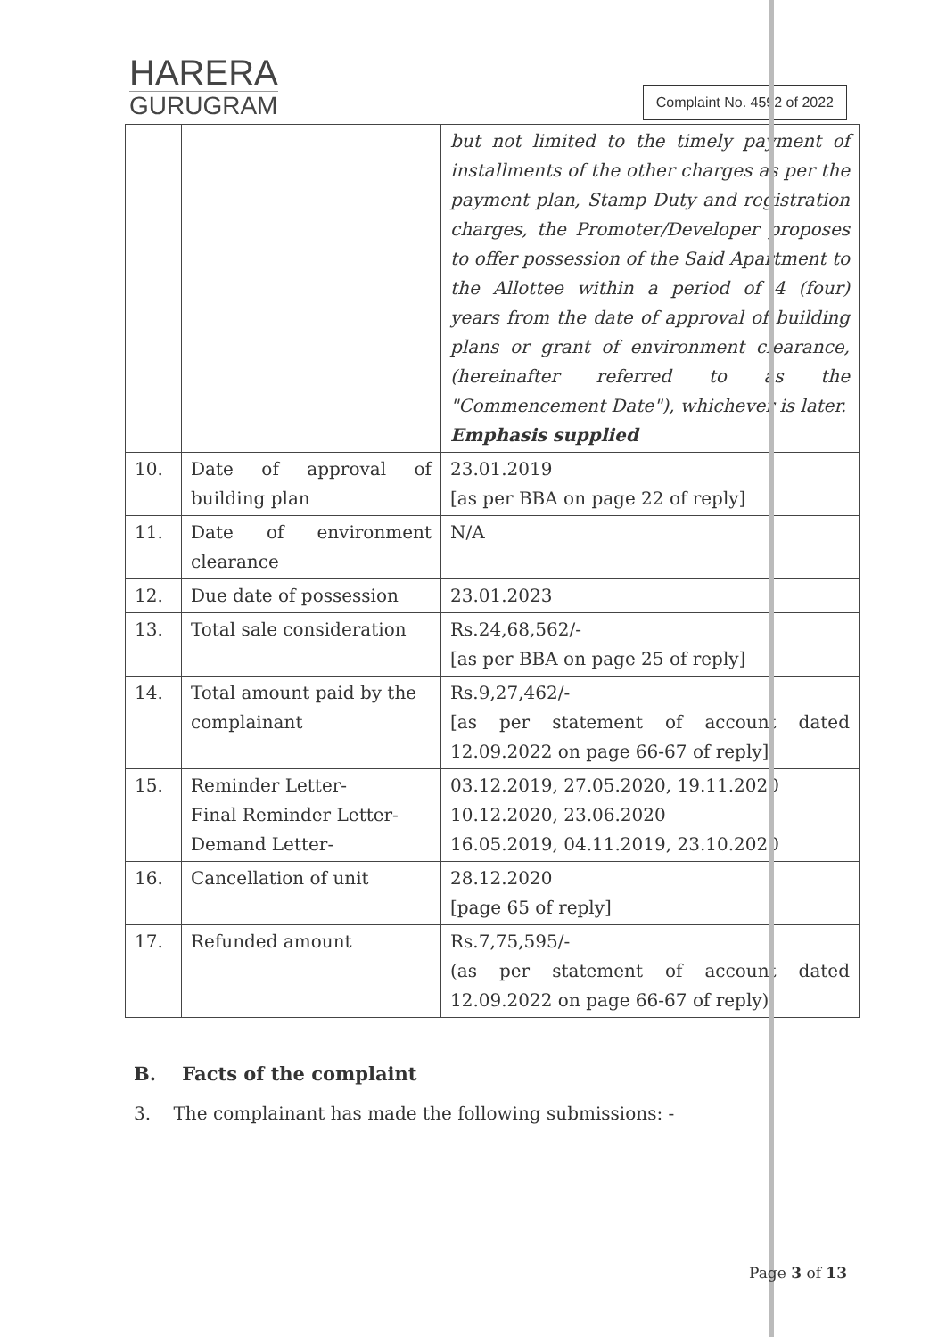HARERA
GURUGRAM
Complaint No. 4592 of 2022
| | | but not limited to the timely payment of installments of the other charges as per the payment plan, Stamp Duty and registration charges, the Promoter/Developer proposes to offer possession of the Said Apartment to the Allottee within a period of 4 (four) years from the date of approval of building plans or grant of environment clearance, (hereinafter referred to as the "Commencement Date"), whichever is later. Emphasis supplied |
| 10. | Date of approval of building plan | 23.01.2019 [as per BBA on page 22 of reply] |
| 11. | Date of environment clearance | N/A |
| 12. | Due date of possession | 23.01.2023 |
| 13. | Total sale consideration | Rs.24,68,562/- [as per BBA on page 25 of reply] |
| 14. | Total amount paid by the complainant | Rs.9,27,462/- [as per statement of account dated 12.09.2022 on page 66-67 of reply] |
| 15. | Reminder Letter- Final Reminder Letter- Demand Letter- | 03.12.2019, 27.05.2020, 19.11.2020 10.12.2020, 23.06.2020 16.05.2019, 04.11.2019, 23.10.2020 |
| 16. | Cancellation of unit | 28.12.2020 [page 65 of reply] |
| 17. | Refunded amount | Rs.7,75,595/- (as per statement of account dated 12.09.2022 on page 66-67 of reply) |
B. Facts of the complaint
3. The complainant has made the following submissions: -
Page 3 of 13